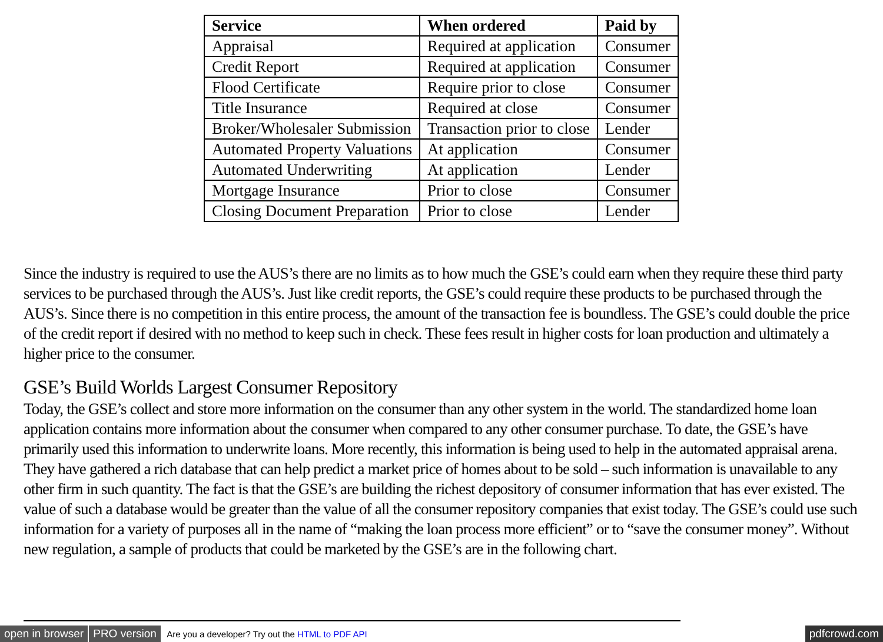| Service | When ordered | Paid by |
| --- | --- | --- |
| Appraisal | Required at application | Consumer |
| Credit Report | Required at application | Consumer |
| Flood Certificate | Require prior to close | Consumer |
| Title Insurance | Required at close | Consumer |
| Broker/Wholesaler Submission | Transaction prior to close | Lender |
| Automated Property Valuations | At application | Consumer |
| Automated Underwriting | At application | Lender |
| Mortgage Insurance | Prior to close | Consumer |
| Closing Document Preparation | Prior to close | Lender |
Since the industry is required to use the AUS’s there are no limits as to how much the GSE’s could earn when they require these third party services to be purchased through the AUS’s. Just like credit reports, the GSE’s could require these products to be purchased through the AUS’s. Since there is no competition in this entire process, the amount of the transaction fee is boundless. The GSE’s could double the price of the credit report if desired with no method to keep such in check. These fees result in higher costs for loan production and ultimately a higher price to the consumer.
GSE’s Build Worlds Largest Consumer Repository
Today, the GSE’s collect and store more information on the consumer than any other system in the world. The standardized home loan application contains more information about the consumer when compared to any other consumer purchase. To date, the GSE’s have primarily used this information to underwrite loans. More recently, this information is being used to help in the automated appraisal arena. They have gathered a rich database that can help predict a market price of homes about to be sold – such information is unavailable to any other firm in such quantity. The fact is that the GSE’s are building the richest depository of consumer information that has ever existed. The value of such a database would be greater than the value of all the consumer repository companies that exist today. The GSE’s could use such information for a variety of purposes all in the name of “making the loan process more efficient” or to “save the consumer money”. Without new regulation, a sample of products that could be marketed by the GSE’s are in the following chart.
open in browser PRO version Are you a developer? Try out the HTML to PDF API pdfcrowd.com